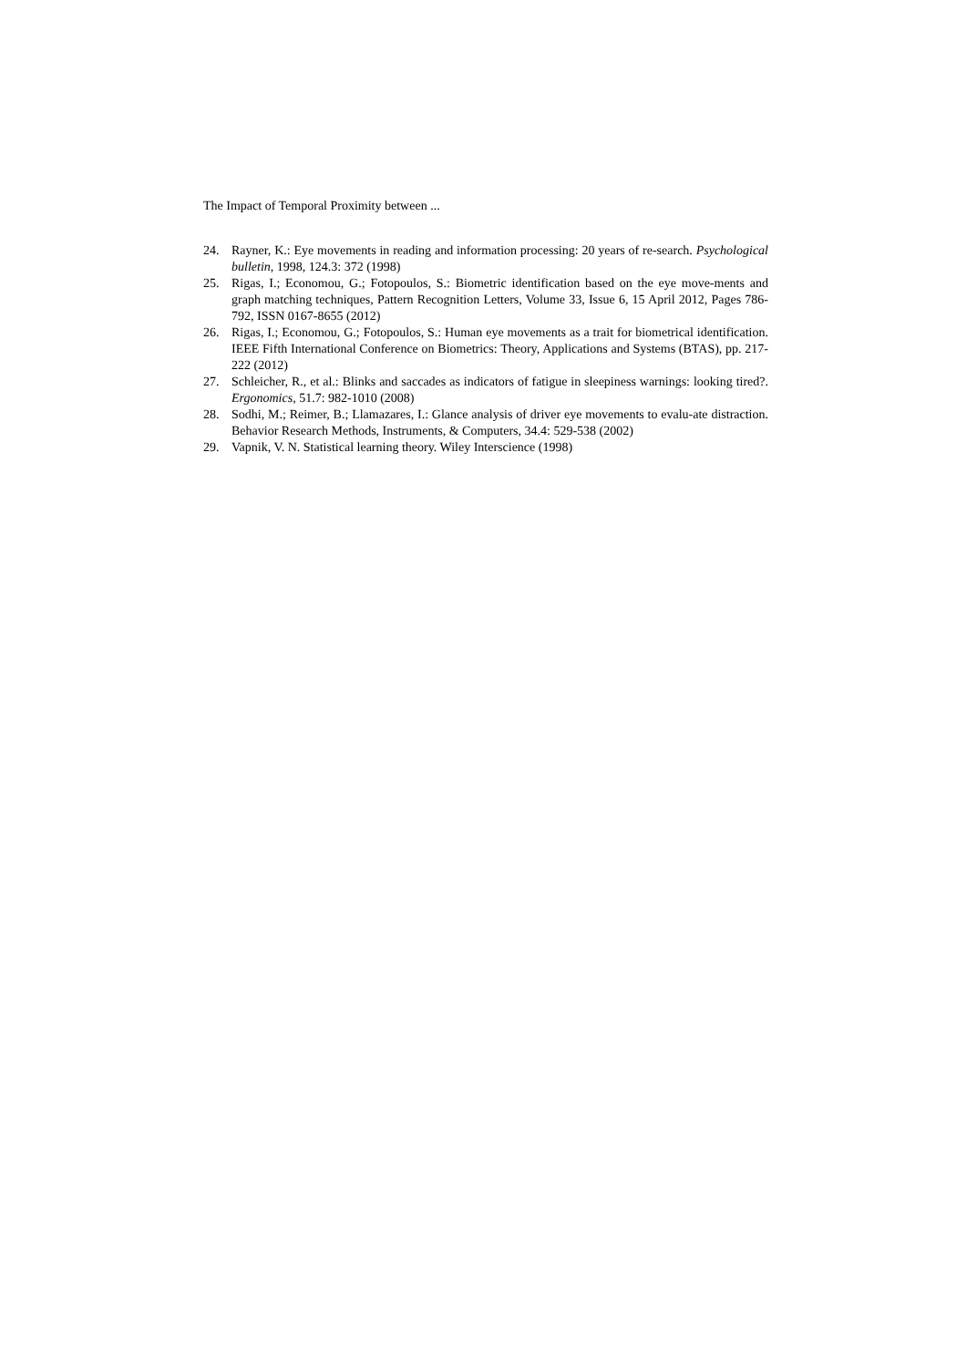The Impact of Temporal Proximity between ...
24. Rayner, K.: Eye movements in reading and information processing: 20 years of re-search. Psychological bulletin, 1998, 124.3: 372 (1998)
25. Rigas, I.; Economou, G.; Fotopoulos, S.: Biometric identification based on the eye move-ments and graph matching techniques, Pattern Recognition Letters, Volume 33, Issue 6, 15 April 2012, Pages 786-792, ISSN 0167-8655 (2012)
26. Rigas, I.; Economou, G.; Fotopoulos, S.: Human eye movements as a trait for biometrical identification. IEEE Fifth International Conference on Biometrics: Theory, Applications and Systems (BTAS), pp. 217-222 (2012)
27. Schleicher, R., et al.: Blinks and saccades as indicators of fatigue in sleepiness warnings: looking tired?. Ergonomics, 51.7: 982-1010 (2008)
28. Sodhi, M.; Reimer, B.; Llamazares, I.: Glance analysis of driver eye movements to evalu-ate distraction. Behavior Research Methods, Instruments, & Computers, 34.4: 529-538 (2002)
29. Vapnik, V. N. Statistical learning theory. Wiley Interscience (1998)